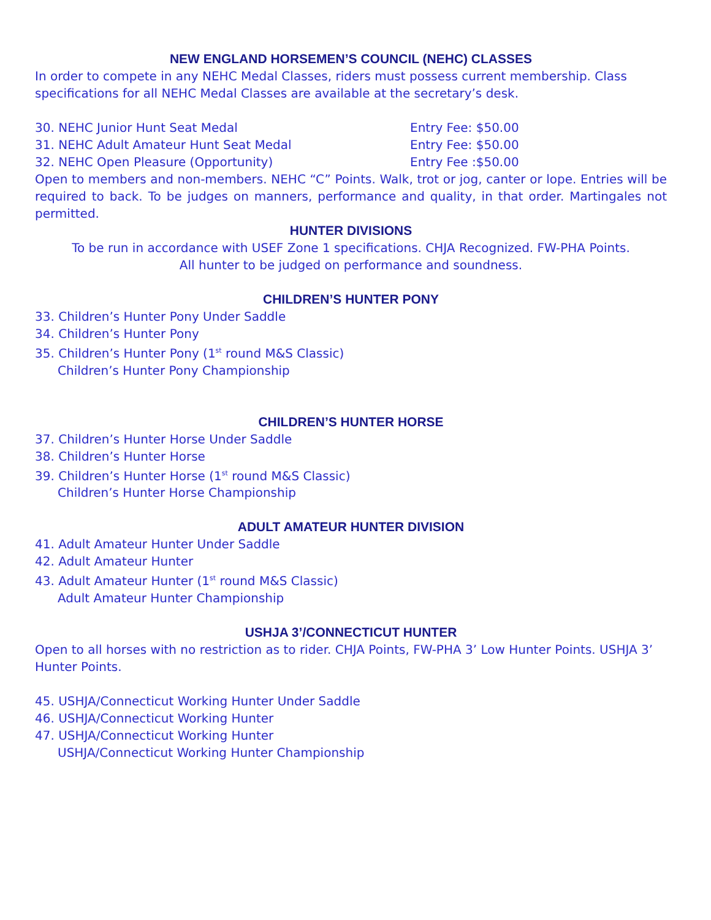NEW ENGLAND HORSEMEN’S COUNCIL (NEHC) CLASSES
In order to compete in any NEHC Medal Classes, riders must possess current membership. Class specifications for all NEHC Medal Classes are available at the secretary’s desk.
30. NEHC Junior Hunt Seat Medal Entry Fee: $50.00
31. NEHC Adult Amateur Hunt Seat Medal Entry Fee: $50.00
32. NEHC Open Pleasure (Opportunity) Entry Fee :$50.00
Open to members and non-members. NEHC “C” Points. Walk, trot or jog, canter or lope. Entries will be required to back. To be judges on manners, performance and quality, in that order. Martingales not permitted.
HUNTER DIVISIONS
To be run in accordance with USEF Zone 1 specifications. CHJA Recognized. FW-PHA Points.
All hunter to be judged on performance and soundness.
CHILDREN’S HUNTER PONY
33. Children’s Hunter Pony Under Saddle
34. Children’s Hunter Pony
35. Children’s Hunter Pony (1<sup>st</sup> round M&S Classic)
Children’s Hunter Pony Championship
CHILDREN’S HUNTER HORSE
37. Children’s Hunter Horse Under Saddle
38. Children’s Hunter Horse
39. Children’s Hunter Horse (1<sup>st</sup> round M&S Classic)
Children’s Hunter Horse Championship
ADULT AMATEUR HUNTER DIVISION
41. Adult Amateur Hunter Under Saddle
42. Adult Amateur Hunter
43. Adult Amateur Hunter (1<sup>st</sup> round M&S Classic)
Adult Amateur Hunter Championship
USHJA 3’/CONNECTICUT HUNTER
Open to all horses with no restriction as to rider. CHJA Points, FW-PHA 3’ Low Hunter Points. USHJA 3’ Hunter Points.
45. USHJA/Connecticut Working Hunter Under Saddle
46. USHJA/Connecticut Working Hunter
47. USHJA/Connecticut Working Hunter
USHJA/Connecticut Working Hunter Championship